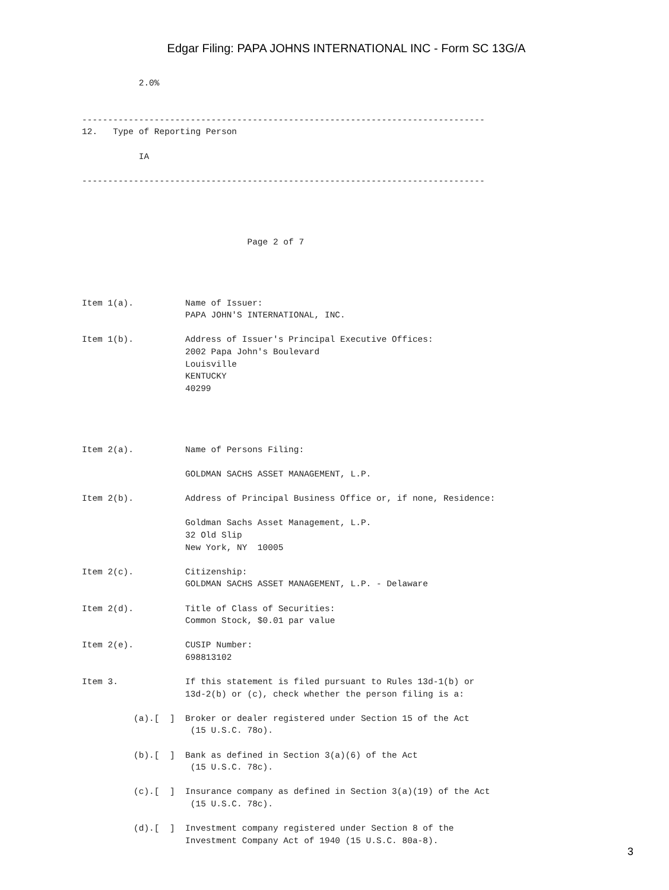Edgar Filing: PAPA JOHNS INTERNATIONAL INC - Form SC 13G/A
           2.0%


------------------------------------------------------------------------------
12.   Type of Reporting Person

           IA

------------------------------------------------------------------------------




                                Page 2 of 7




Item 1(a).          Name of Issuer:
                    PAPA JOHN'S INTERNATIONAL, INC.

Item 1(b).          Address of Issuer's Principal Executive Offices:
                    2002 Papa John's Boulevard
                    Louisville
                    KENTUCKY
                    40299




Item 2(a).          Name of Persons Filing:

                    GOLDMAN SACHS ASSET MANAGEMENT, L.P.

Item 2(b).          Address of Principal Business Office or, if none, Residence:

                    Goldman Sachs Asset Management, L.P.
                    32 Old Slip
                    New York, NY  10005

Item 2(c).          Citizenship:
                    GOLDMAN SACHS ASSET MANAGEMENT, L.P. - Delaware

Item 2(d).          Title of Class of Securities:
                    Common Stock, $0.01 par value

Item 2(e).          CUSIP Number:
                    698813102

Item 3.             If this statement is filed pursuant to Rules 13d-1(b) or
                    13d-2(b) or (c), check whether the person filing is a:

          (a).[  ]  Broker or dealer registered under Section 15 of the Act
                     (15 U.S.C. 78o).

          (b).[  ]  Bank as defined in Section 3(a)(6) of the Act
                     (15 U.S.C. 78c).

          (c).[  ]  Insurance company as defined in Section 3(a)(19) of the Act
                     (15 U.S.C. 78c).

          (d).[  ]  Investment company registered under Section 8 of the
                    Investment Company Act of 1940 (15 U.S.C. 80a-8).
3